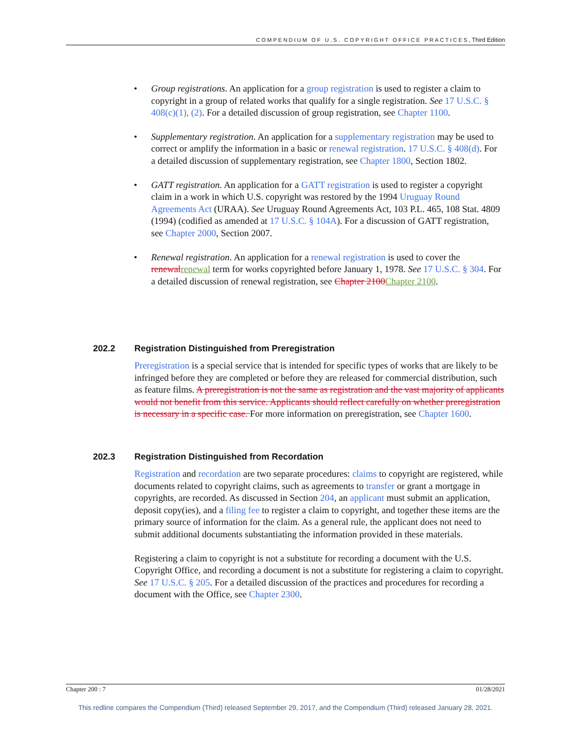COMPENDIUM OF U.S. COPYRIGHT OFFICE PRACTICES, Third Edition
• Group registrations. An application for a group registration is used to register a claim to copyright in a group of related works that qualify for a single registration. See 17 U.S.C. § 408(c)(1), (2). For a detailed discussion of group registration, see Chapter 1100.
• Supplementary registration. An application for a supplementary registration may be used to correct or amplify the information in a basic or renewal registration. 17 U.S.C. § 408(d). For a detailed discussion of supplementary registration, see Chapter 1800, Section 1802.
• GATT registration. An application for a GATT registration is used to register a copyright claim in a work in which U.S. copyright was restored by the 1994 Uruguay Round Agreements Act (URAA). See Uruguay Round Agreements Act, 103 P.L. 465, 108 Stat. 4809 (1994) (codified as amended at 17 U.S.C. § 104A). For a discussion of GATT registration, see Chapter 2000, Section 2007.
• Renewal registration. An application for a renewal registration is used to cover the renewal renewal term for works copyrighted before January 1, 1978. See 17 U.S.C. § 304. For a detailed discussion of renewal registration, see Chapter 2100 Chapter 2100.
202.2 Registration Distinguished from Preregistration
Preregistration is a special service that is intended for specific types of works that are likely to be infringed before they are completed or before they are released for commercial distribution, such as feature films. A preregistration is not the same as registration and the vast majority of applicants would not benefit from this service. Applicants should reflect carefully on whether preregistration is necessary in a specific case. For more information on preregistration, see Chapter 1600.
202.3 Registration Distinguished from Recordation
Registration and recordation are two separate procedures: claims to copyright are registered, while documents related to copyright claims, such as agreements to transfer or grant a mortgage in copyrights, are recorded. As discussed in Section 204, an applicant must submit an application, deposit copy(ies), and a filing fee to register a claim to copyright, and together these items are the primary source of information for the claim. As a general rule, the applicant does not need to submit additional documents substantiating the information provided in these materials.
Registering a claim to copyright is not a substitute for recording a document with the U.S. Copyright Office, and recording a document is not a substitute for registering a claim to copyright. See 17 U.S.C. § 205. For a detailed discussion of the practices and procedures for recording a document with the Office, see Chapter 2300.
Chapter 200 : 7 01/28/2021
This redline compares the Compendium (Third) released September 29, 2017, and the Compendium (Third) released January 28, 2021.